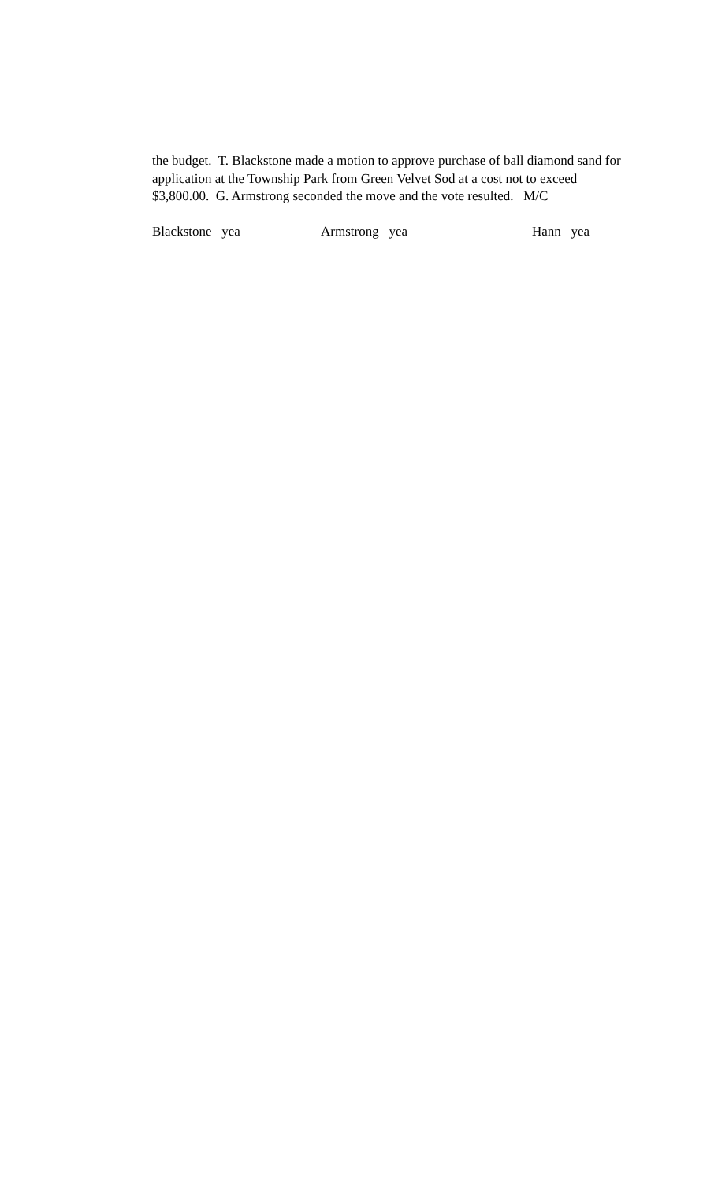the budget. T. Blackstone made a motion to approve purchase of ball diamond sand for application at the Township Park from Green Velvet Sod at a cost not to exceed $3,800.00. G. Armstrong seconded the move and the vote resulted. M/C
Blackstone yea Armstrong yea Hann yea